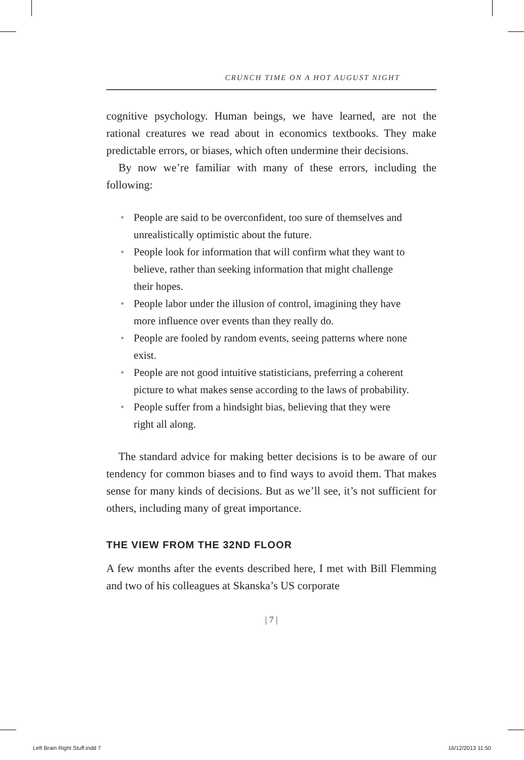CRUNCH TIME ON A HOT AUGUST NIGHT
cognitive psychology. Human beings, we have learned, are not the rational creatures we read about in economics textbooks. They make predictable errors, or biases, which often undermine their decisions.
By now we’re familiar with many of these errors, including the following:
• People are said to be overconfident, too sure of themselves and unrealistically optimistic about the future.
• People look for information that will confirm what they want to believe, rather than seeking information that might challenge their hopes.
• People labor under the illusion of control, imagining they have more influence over events than they really do.
• People are fooled by random events, seeing patterns where none exist.
• People are not good intuitive statisticians, preferring a coherent picture to what makes sense according to the laws of probability.
• People suffer from a hindsight bias, believing that they were right all along.
The standard advice for making better decisions is to be aware of our tendency for common biases and to find ways to avoid them. That makes sense for many kinds of decisions. But as we’ll see, it’s not sufficient for others, including many of great importance.
THE VIEW FROM THE 32ND FLOOR
A few months after the events described here, I met with Bill Flemming and two of his colleagues at Skanska’s US corporate
| 7 |
Left Brain Right Stuff.indd 7 16/12/2013 11:50